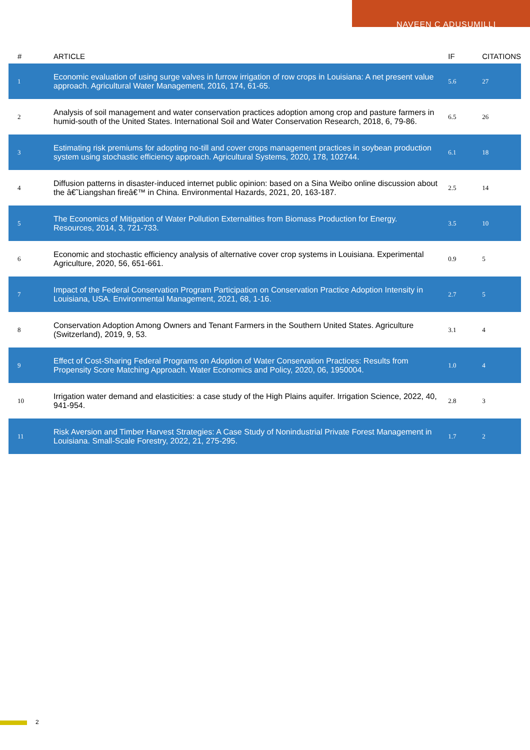NAVEEN C ADUSUMILLI
| # | ARTICLE | IF | CITATIONS |
| --- | --- | --- | --- |
| 1 | Economic evaluation of using surge valves in furrow irrigation of row crops in Louisiana: A net present value approach. Agricultural Water Management, 2016, 174, 61-65. | 5.6 | 27 |
| 2 | Analysis of soil management and water conservation practices adoption among crop and pasture farmers in humid-south of the United States. International Soil and Water Conservation Research, 2018, 6, 79-86. | 6.5 | 26 |
| 3 | Estimating risk premiums for adopting no-till and cover crops management practices in soybean production system using stochastic efficiency approach. Agricultural Systems, 2020, 178, 102744. | 6.1 | 18 |
| 4 | Diffusion patterns in disaster-induced internet public opinion: based on a Sina Weibo online discussion about the â€˜Liangshan fireâ€™ in China. Environmental Hazards, 2021, 20, 163-187. | 2.5 | 14 |
| 5 | The Economics of Mitigation of Water Pollution Externalities from Biomass Production for Energy. Resources, 2014, 3, 721-733. | 3.5 | 10 |
| 6 | Economic and stochastic efficiency analysis of alternative cover crop systems in Louisiana. Experimental Agriculture, 2020, 56, 651-661. | 0.9 | 5 |
| 7 | Impact of the Federal Conservation Program Participation on Conservation Practice Adoption Intensity in Louisiana, USA. Environmental Management, 2021, 68, 1-16. | 2.7 | 5 |
| 8 | Conservation Adoption Among Owners and Tenant Farmers in the Southern United States. Agriculture (Switzerland), 2019, 9, 53. | 3.1 | 4 |
| 9 | Effect of Cost-Sharing Federal Programs on Adoption of Water Conservation Practices: Results from Propensity Score Matching Approach. Water Economics and Policy, 2020, 06, 1950004. | 1.0 | 4 |
| 10 | Irrigation water demand and elasticities: a case study of the High Plains aquifer. Irrigation Science, 2022, 40, 941-954. | 2.8 | 3 |
| 11 | Risk Aversion and Timber Harvest Strategies: A Case Study of Nonindustrial Private Forest Management in Louisiana. Small-Scale Forestry, 2022, 21, 275-295. | 1.7 | 2 |
2